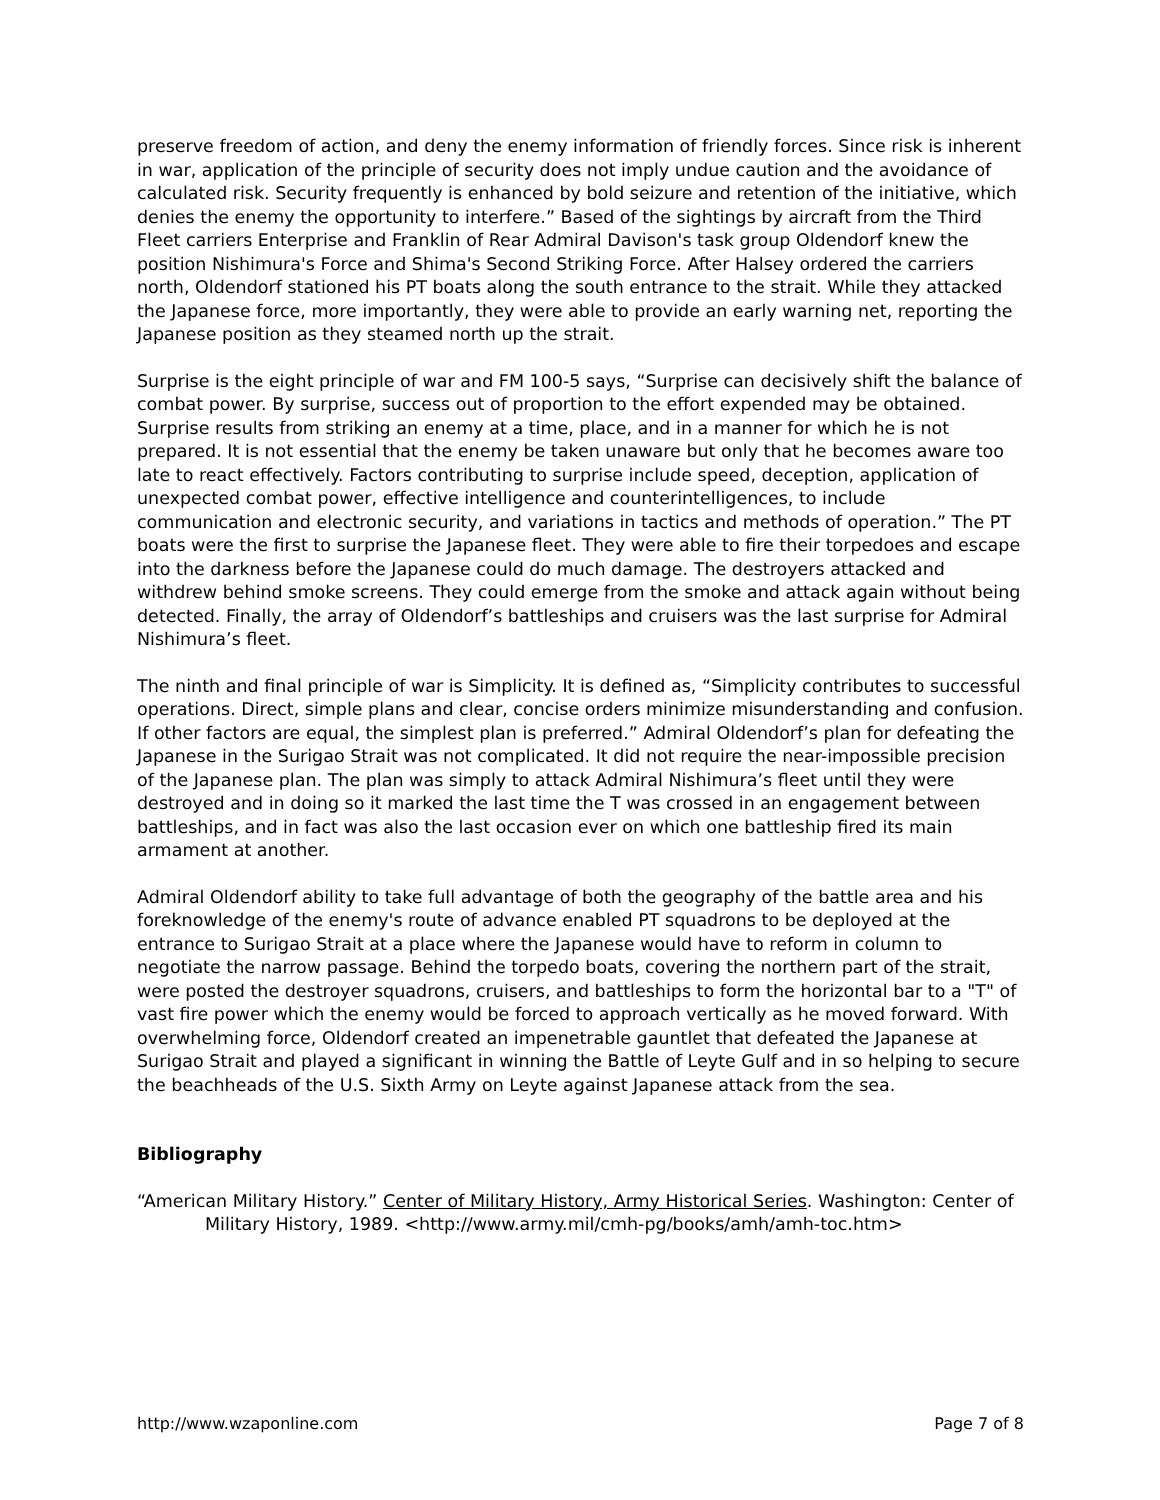preserve freedom of action, and deny the enemy information of friendly forces. Since risk is inherent in war, application of the principle of security does not imply undue caution and the avoidance of calculated risk. Security frequently is enhanced by bold seizure and retention of the initiative, which denies the enemy the opportunity to interfere.” Based of the sightings by aircraft from the Third Fleet carriers Enterprise and Franklin of Rear Admiral Davison's task group Oldendorf knew the position Nishimura's Force and Shima's Second Striking Force. After Halsey ordered the carriers north, Oldendorf stationed his PT boats along the south entrance to the strait. While they attacked the Japanese force, more importantly, they were able to provide an early warning net, reporting the Japanese position as they steamed north up the strait.
Surprise is the eight principle of war and FM 100-5 says, “Surprise can decisively shift the balance of combat power. By surprise, success out of proportion to the effort expended may be obtained. Surprise results from striking an enemy at a time, place, and in a manner for which he is not prepared. It is not essential that the enemy be taken unaware but only that he becomes aware too late to react effectively. Factors contributing to surprise include speed, deception, application of unexpected combat power, effective intelligence and counterintelligences, to include communication and electronic security, and variations in tactics and methods of operation.” The PT boats were the first to surprise the Japanese fleet. They were able to fire their torpedoes and escape into the darkness before the Japanese could do much damage. The destroyers attacked and withdrew behind smoke screens. They could emerge from the smoke and attack again without being detected. Finally, the array of Oldendorf’s battleships and cruisers was the last surprise for Admiral Nishimura’s fleet.
The ninth and final principle of war is Simplicity. It is defined as, “Simplicity contributes to successful operations. Direct, simple plans and clear, concise orders minimize misunderstanding and confusion. If other factors are equal, the simplest plan is preferred.” Admiral Oldendorf’s plan for defeating the Japanese in the Surigao Strait was not complicated. It did not require the near-impossible precision of the Japanese plan. The plan was simply to attack Admiral Nishimura’s fleet until they were destroyed and in doing so it marked the last time the T was crossed in an engagement between battleships, and in fact was also the last occasion ever on which one battleship fired its main armament at another.
Admiral Oldendorf ability to take full advantage of both the geography of the battle area and his foreknowledge of the enemy's route of advance enabled PT squadrons to be deployed at the entrance to Surigao Strait at a place where the Japanese would have to reform in column to negotiate the narrow passage. Behind the torpedo boats, covering the northern part of the strait, were posted the destroyer squadrons, cruisers, and battleships to form the horizontal bar to a "T" of vast fire power which the enemy would be forced to approach vertically as he moved forward. With overwhelming force, Oldendorf created an impenetrable gauntlet that defeated the Japanese at Surigao Strait and played a significant in winning the Battle of Leyte Gulf and in so helping to secure the beachheads of the U.S. Sixth Army on Leyte against Japanese attack from the sea.
Bibliography
“American Military History.” Center of Military History, Army Historical Series. Washington: Center of Military History, 1989. <http://www.army.mil/cmh-pg/books/amh/amh-toc.htm>
http://www.wzaponline.com Page 7 of 8